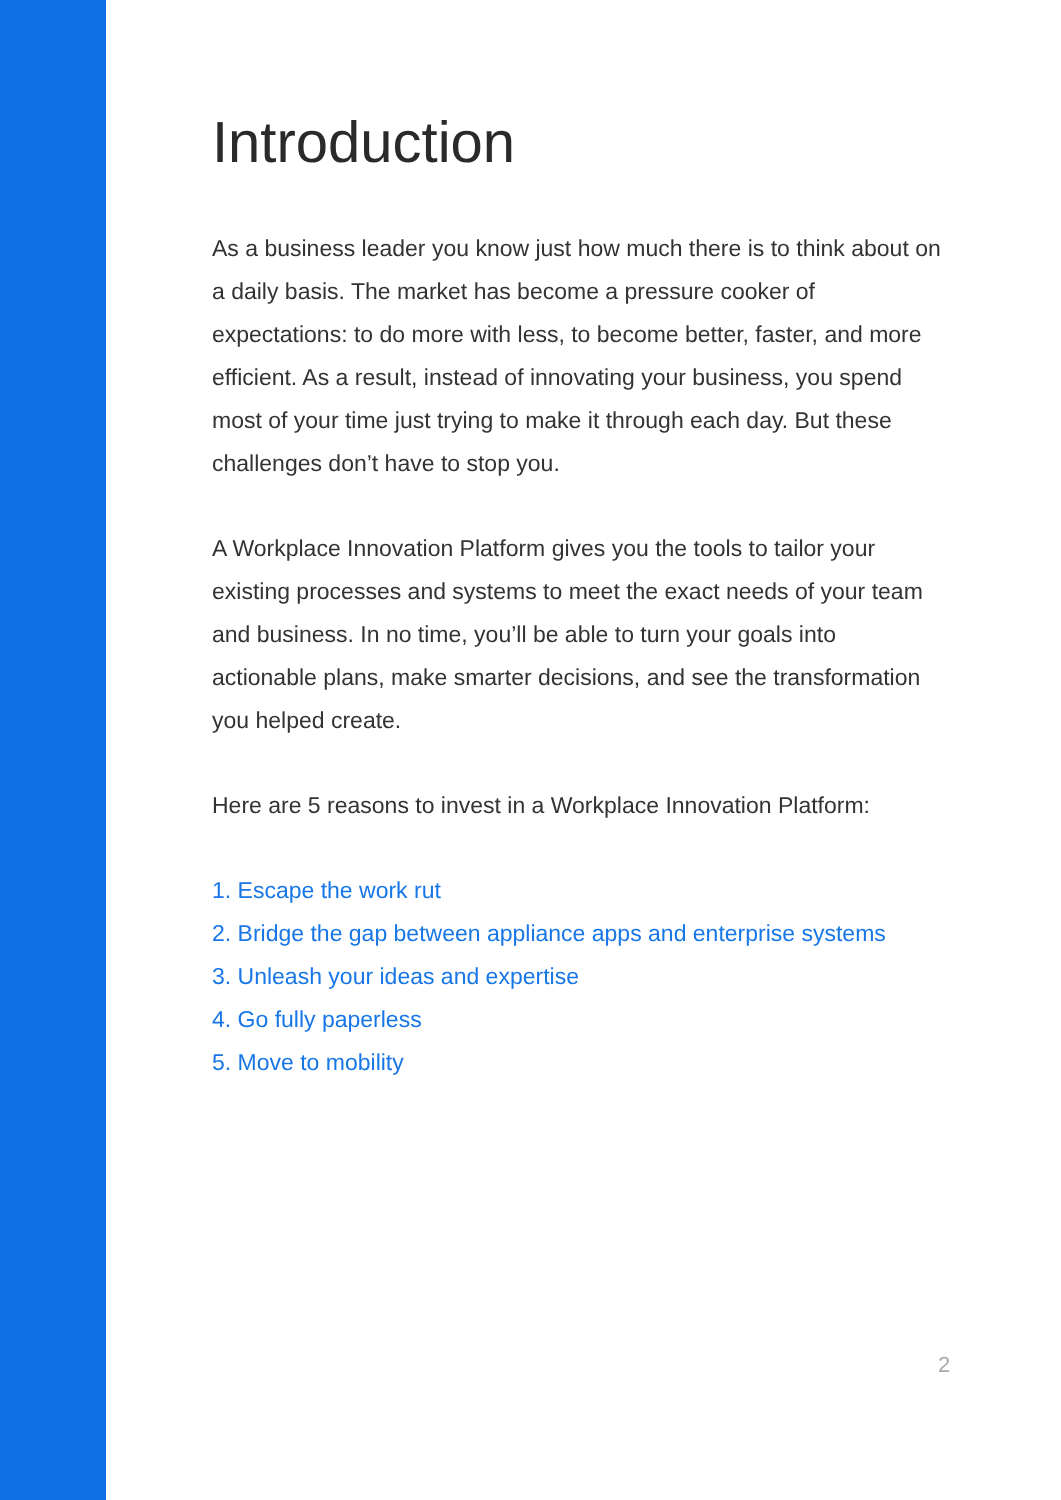Introduction
As a business leader you know just how much there is to think about on a daily basis. The market has become a pressure cooker of expectations: to do more with less, to become better, faster, and more efficient. As a result, instead of innovating your business, you spend most of your time just trying to make it through each day. But these challenges don’t have to stop you.
A Workplace Innovation Platform gives you the tools to tailor your existing processes and systems to meet the exact needs of your team and business. In no time, you’ll be able to turn your goals into actionable plans, make smarter decisions, and see the transformation you helped create.
Here are 5 reasons to invest in a Workplace Innovation Platform:
1. Escape the work rut
2. Bridge the gap between appliance apps and enterprise systems
3. Unleash your ideas and expertise
4. Go fully paperless
5. Move to mobility
2